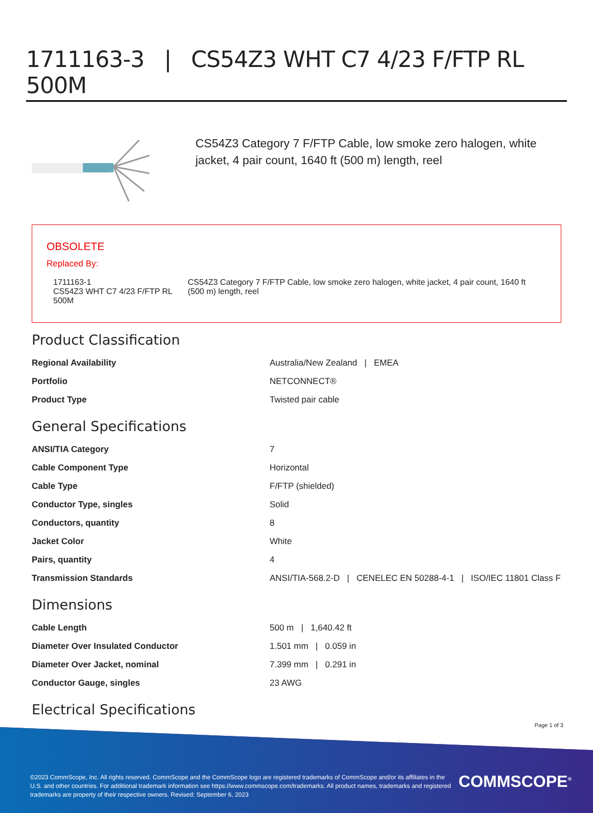1711163-3 | CS54Z3 WHT C7 4/23 F/FTP RL 500M
CS54Z3 Category 7 F/FTP Cable, low smoke zero halogen, white jacket, 4 pair count, 1640 ft (500 m) length, reel
OBSOLETE
Replaced By:
| 1711163-1 CS54Z3 WHT C7 4/23 F/FTP RL 500M | CS54Z3 Category 7 F/FTP Cable, low smoke zero halogen, white jacket, 4 pair count, 1640 ft (500 m) length, reel |
Product Classification
| Regional Availability | Australia/New Zealand / EMEA |
| Portfolio | NETCONNECT® |
| Product Type | Twisted pair cable |
General Specifications
| ANSI/TIA Category | 7 |
| Cable Component Type | Horizontal |
| Cable Type | F/FTP (shielded) |
| Conductor Type, singles | Solid |
| Conductors, quantity | 8 |
| Jacket Color | White |
| Pairs, quantity | 4 |
| Transmission Standards | ANSI/TIA-568.2-D / CENELEC EN 50288-4-1 / ISO/IEC 11801 Class F |
Dimensions
| Cable Length | 500 m / 1,640.42 ft |
| Diameter Over Insulated Conductor | 1.501 mm / 0.059 in |
| Diameter Over Jacket, nominal | 7.399 mm / 0.291 in |
| Conductor Gauge, singles | 23 AWG |
Electrical Specifications
Page 1 of 3
©2023 CommScope, Inc. All rights reserved. CommScope and the CommScope logo are registered trademarks of CommScope and/or its affiliates in the U.S. and other countries. For additional trademark information see https://www.commscope.com/trademarks. All product names, trademarks and registered trademarks are property of their respective owners. Revised: September 6, 2023
COMMSCOPE<sup>®</sup>